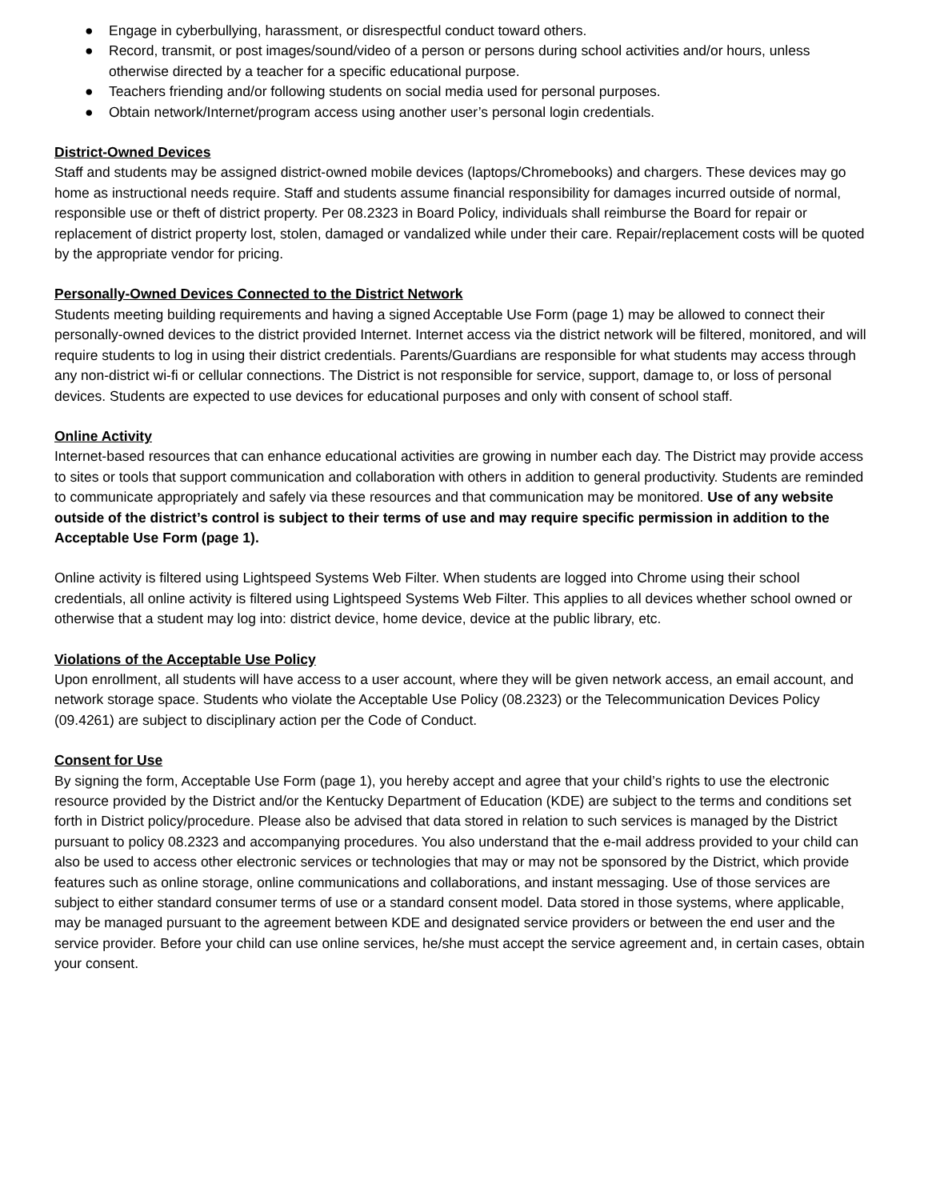● Engage in cyberbullying, harassment, or disrespectful conduct toward others.
● Record, transmit, or post images/sound/video of a person or persons during school activities and/or hours, unless otherwise directed by a teacher for a specific educational purpose.
● Teachers friending and/or following students on social media used for personal purposes.
● Obtain network/Internet/program access using another user’s personal login credentials.
District-Owned Devices
Staff and students may be assigned district-owned mobile devices (laptops/Chromebooks) and chargers. These devices may go home as instructional needs require. Staff and students assume financial responsibility for damages incurred outside of normal, responsible use or theft of district property. Per 08.2323 in Board Policy, individuals shall reimburse the Board for repair or replacement of district property lost, stolen, damaged or vandalized while under their care. Repair/replacement costs will be quoted by the appropriate vendor for pricing.
Personally-Owned Devices Connected to the District Network
Students meeting building requirements and having a signed Acceptable Use Form (page 1) may be allowed to connect their personally-owned devices to the district provided Internet. Internet access via the district network will be filtered, monitored, and will require students to log in using their district credentials. Parents/Guardians are responsible for what students may access through any non-district wi-fi or cellular connections. The District is not responsible for service, support, damage to, or loss of personal devices. Students are expected to use devices for educational purposes and only with consent of school staff.
Online Activity
Internet-based resources that can enhance educational activities are growing in number each day. The District may provide access to sites or tools that support communication and collaboration with others in addition to general productivity. Students are reminded to communicate appropriately and safely via these resources and that communication may be monitored. Use of any website outside of the district’s control is subject to their terms of use and may require specific permission in addition to the Acceptable Use Form (page 1).
Online activity is filtered using Lightspeed Systems Web Filter. When students are logged into Chrome using their school credentials, all online activity is filtered using Lightspeed Systems Web Filter. This applies to all devices whether school owned or otherwise that a student may log into: district device, home device, device at the public library, etc.
Violations of the Acceptable Use Policy
Upon enrollment, all students will have access to a user account, where they will be given network access, an email account, and network storage space. Students who violate the Acceptable Use Policy (08.2323) or the Telecommunication Devices Policy (09.4261) are subject to disciplinary action per the Code of Conduct.
Consent for Use
By signing the form, Acceptable Use Form (page 1), you hereby accept and agree that your child’s rights to use the electronic resource provided by the District and/or the Kentucky Department of Education (KDE) are subject to the terms and conditions set forth in District policy/procedure. Please also be advised that data stored in relation to such services is managed by the District pursuant to policy 08.2323 and accompanying procedures. You also understand that the e-mail address provided to your child can also be used to access other electronic services or technologies that may or may not be sponsored by the District, which provide features such as online storage, online communications and collaborations, and instant messaging. Use of those services are subject to either standard consumer terms of use or a standard consent model. Data stored in those systems, where applicable, may be managed pursuant to the agreement between KDE and designated service providers or between the end user and the service provider. Before your child can use online services, he/she must accept the service agreement and, in certain cases, obtain your consent.